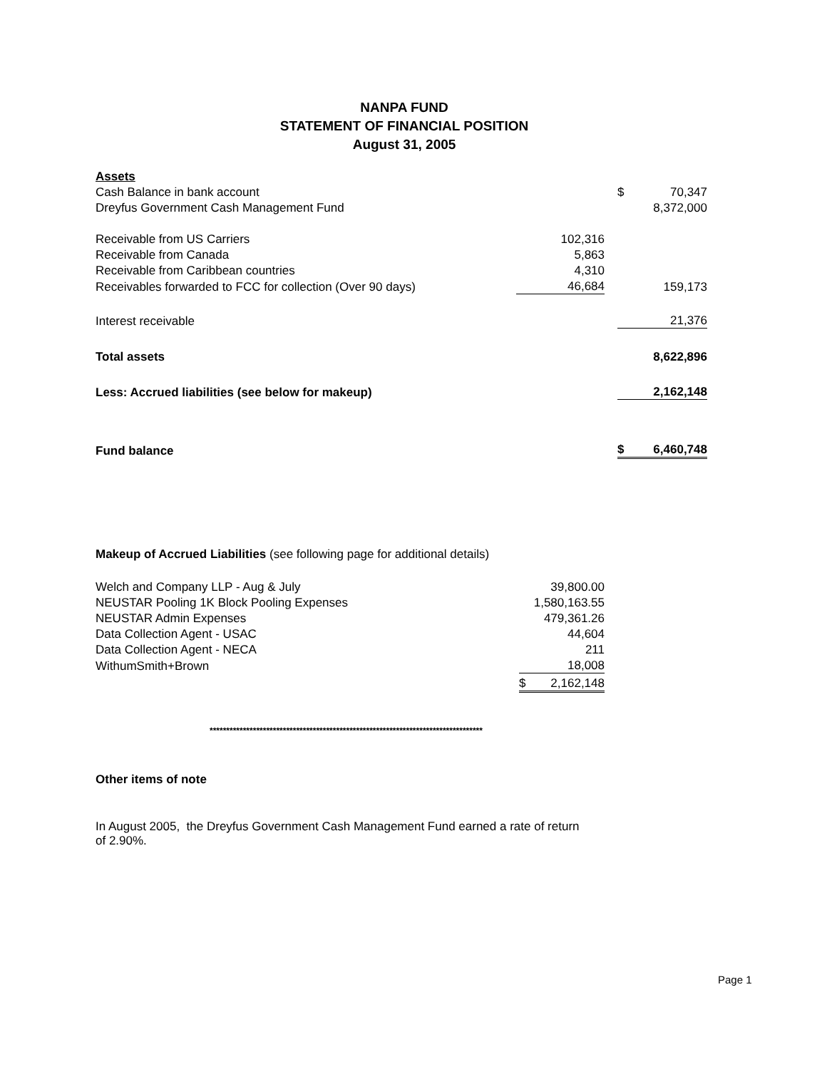NANPA FUND
STATEMENT OF FINANCIAL POSITION
August 31, 2005
| Assets | | | | |
| Cash Balance in bank account | | | $ | 70,347 |
| Dreyfus Government Cash Management Fund | | | | 8,372,000 |
| Receivable from US Carriers | 102,316 | | | |
| Receivable from Canada | 5,863 | | | |
| Receivable from Caribbean countries | 4,310 | | | |
| Receivables forwarded to FCC for collection (Over 90 days) | 46,684 | | | 159,173 |
| Interest receivable | | | | 21,376 |
| Total assets | | | | 8,622,896 |
| Less: Accrued liabilities (see below for makeup) | | | | 2,162,148 |
| Fund balance | | | $ | 6,460,748 |
Makeup of Accrued Liabilities (see following page for additional details)
| Welch and Company LLP - Aug & July | | 39,800.00 |
| NEUSTAR Pooling 1K Block Pooling Expenses | 1,580,163.55 | |
| NEUSTAR Admin Expenses | | 479,361.26 |
| Data Collection Agent - USAC | | 44,604 |
| Data Collection Agent - NECA | | 211 |
| WithumSmith+Brown | | 18,008 |
| | $ | 2,162,148 |
**********************************************************************************
Other items of note
In August 2005, the Dreyfus Government Cash Management Fund earned a rate of return of 2.90%.
Page 1